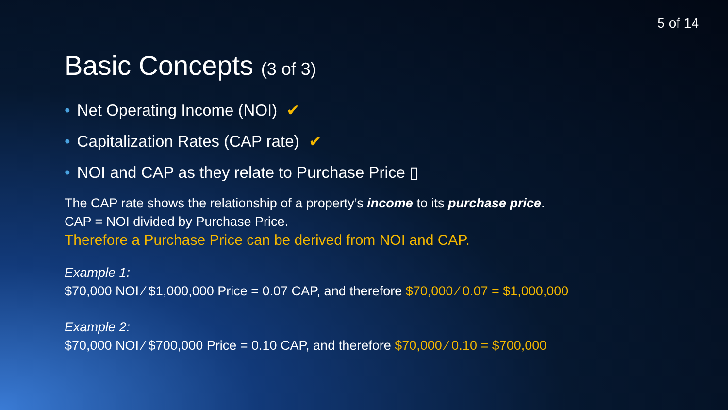5 of 14
Basic Concepts (3 of 3)
• Net Operating Income (NOI) ✔
• Capitalization Rates (CAP rate) ✔
• NOI and CAP as they relate to Purchase Price ▯
The CAP rate shows the relationship of a property’s income to its purchase price.
CAP = NOI divided by Purchase Price.
Therefore a Purchase Price can be derived from NOI and CAP.
Example 1:
$70,000 NOI ⁄ $1,000,000 Price = 0.07 CAP, and therefore $70,000 ⁄ 0.07 = $1,000,000
Example 2:
$70,000 NOI ⁄ $700,000 Price = 0.10 CAP, and therefore $70,000 ⁄ 0.10 = $700,000